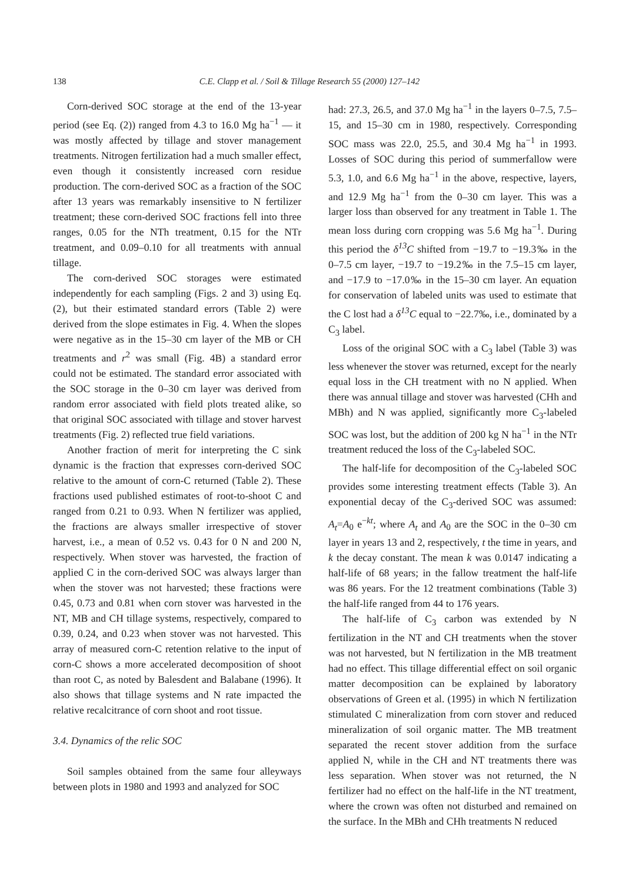138 C.E. Clapp et al. / Soil & Tillage Research 55 (2000) 127–142
Corn-derived SOC storage at the end of the 13-year period (see Eq. (2)) ranged from 4.3 to 16.0 Mg ha<sup>−1</sup> — it was mostly affected by tillage and stover management treatments. Nitrogen fertilization had a much smaller effect, even though it consistently increased corn residue production. The corn-derived SOC as a fraction of the SOC after 13 years was remarkably insensitive to N fertilizer treatment; these corn-derived SOC fractions fell into three ranges, 0.05 for the NTh treatment, 0.15 for the NTr treatment, and 0.09–0.10 for all treatments with annual tillage.
The corn-derived SOC storages were estimated independently for each sampling (Figs. 2 and 3) using Eq. (2), but their estimated standard errors (Table 2) were derived from the slope estimates in Fig. 4. When the slopes were negative as in the 15–30 cm layer of the MB or CH treatments and r<sup>2</sup> was small (Fig. 4B) a standard error could not be estimated. The standard error associated with the SOC storage in the 0–30 cm layer was derived from random error associated with field plots treated alike, so that original SOC associated with tillage and stover harvest treatments (Fig. 2) reflected true field variations.
Another fraction of merit for interpreting the C sink dynamic is the fraction that expresses corn-derived SOC relative to the amount of corn-C returned (Table 2). These fractions used published estimates of root-to-shoot C and ranged from 0.21 to 0.93. When N fertilizer was applied, the fractions are always smaller irrespective of stover harvest, i.e., a mean of 0.52 vs. 0.43 for 0 N and 200 N, respectively. When stover was harvested, the fraction of applied C in the corn-derived SOC was always larger than when the stover was not harvested; these fractions were 0.45, 0.73 and 0.81 when corn stover was harvested in the NT, MB and CH tillage systems, respectively, compared to 0.39, 0.24, and 0.23 when stover was not harvested. This array of measured corn-C retention relative to the input of corn-C shows a more accelerated decomposition of shoot than root C, as noted by Balesdent and Balabane (1996). It also shows that tillage systems and N rate impacted the relative recalcitrance of corn shoot and root tissue.
3.4. Dynamics of the relic SOC
Soil samples obtained from the same four alleyways between plots in 1980 and 1993 and analyzed for SOC
had: 27.3, 26.5, and 37.0 Mg ha<sup>−1</sup> in the layers 0–7.5, 7.5–15, and 15–30 cm in 1980, respectively. Corresponding SOC mass was 22.0, 25.5, and 30.4 Mg ha<sup>−1</sup> in 1993. Losses of SOC during this period of summerfallow were 5.3, 1.0, and 6.6 Mg ha<sup>−1</sup> in the above, respective, layers, and 12.9 Mg ha<sup>−1</sup> from the 0–30 cm layer. This was a larger loss than observed for any treatment in Table 1. The mean loss during corn cropping was 5.6 Mg ha<sup>−1</sup>. During this period the δ<sup>13</sup>C shifted from −19.7 to −19.3‰ in the 0–7.5 cm layer, −19.7 to −19.2‰ in the 7.5–15 cm layer, and −17.9 to −17.0‰ in the 15–30 cm layer. An equation for conservation of labeled units was used to estimate that the C lost had a δ<sup>13</sup>C equal to −22.7‰, i.e., dominated by a C<sub>3</sub> label.
Loss of the original SOC with a C<sub>3</sub> label (Table 3) was less whenever the stover was returned, except for the nearly equal loss in the CH treatment with no N applied. When there was annual tillage and stover was harvested (CHh and MBh) and N was applied, significantly more C<sub>3</sub>-labeled SOC was lost, but the addition of 200 kg N ha<sup>−1</sup> in the NTr treatment reduced the loss of the C<sub>3</sub>-labeled SOC.
The half-life for decomposition of the C<sub>3</sub>-labeled SOC provides some interesting treatment effects (Table 3). An exponential decay of the C<sub>3</sub>-derived SOC was assumed: A<sub>t</sub>=A<sub>0</sub> e<sup>−kt</sup>; where A<sub>t</sub> and A<sub>0</sub> are the SOC in the 0–30 cm layer in years 13 and 2, respectively, t the time in years, and k the decay constant. The mean k was 0.0147 indicating a half-life of 68 years; in the fallow treatment the half-life was 86 years. For the 12 treatment combinations (Table 3) the half-life ranged from 44 to 176 years.
The half-life of C<sub>3</sub> carbon was extended by N fertilization in the NT and CH treatments when the stover was not harvested, but N fertilization in the MB treatment had no effect. This tillage differential effect on soil organic matter decomposition can be explained by laboratory observations of Green et al. (1995) in which N fertilization stimulated C mineralization from corn stover and reduced mineralization of soil organic matter. The MB treatment separated the recent stover addition from the surface applied N, while in the CH and NT treatments there was less separation. When stover was not returned, the N fertilizer had no effect on the half-life in the NT treatment, where the crown was often not disturbed and remained on the surface. In the MBh and CHh treatments N reduced